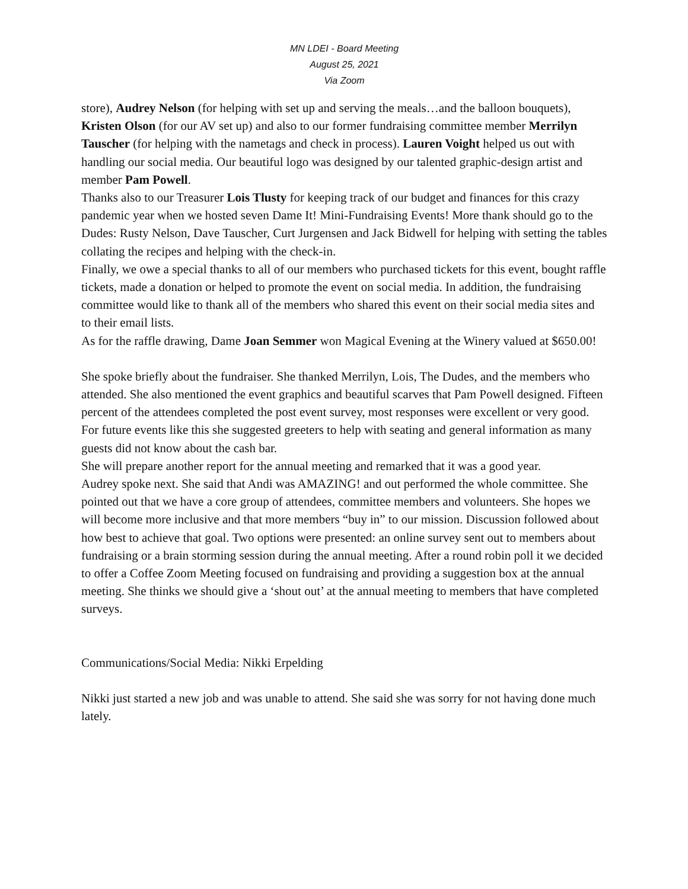MN LDEI - Board Meeting
August 25, 2021
Via Zoom
store), Audrey Nelson (for helping with set up and serving the meals…and the balloon bouquets), Kristen Olson (for our AV set up) and also to our former fundraising committee member Merrilyn Tauscher (for helping with the nametags and check in process). Lauren Voight helped us out with handling our social media. Our beautiful logo was designed by our talented graphic-design artist and member Pam Powell.
Thanks also to our Treasurer Lois Tlusty for keeping track of our budget and finances for this crazy pandemic year when we hosted seven Dame It! Mini-Fundraising Events! More thank should go to the Dudes: Rusty Nelson, Dave Tauscher, Curt Jurgensen and Jack Bidwell for helping with setting the tables collating the recipes and helping with the check-in.
Finally, we owe a special thanks to all of our members who purchased tickets for this event, bought raffle tickets, made a donation or helped to promote the event on social media. In addition, the fundraising committee would like to thank all of the members who shared this event on their social media sites and to their email lists.
As for the raffle drawing, Dame Joan Semmer won Magical Evening at the Winery valued at $650.00!
She spoke briefly about the fundraiser. She thanked Merrilyn, Lois, The Dudes, and the members who attended. She also mentioned the event graphics and beautiful scarves that Pam Powell designed. Fifteen percent of the attendees completed the post event survey, most responses were excellent or very good. For future events like this she suggested greeters to help with seating and general information as many guests did not know about the cash bar.
She will prepare another report for the annual meeting and remarked that it was a good year.
Audrey spoke next. She said that Andi was AMAZING! and out performed the whole committee. She pointed out that we have a core group of attendees, committee members and volunteers. She hopes we will become more inclusive and that more members “buy in” to our mission. Discussion followed about how best to achieve that goal. Two options were presented: an online survey sent out to members about fundraising or a brain storming session during the annual meeting. After a round robin poll it we decided to offer a Coffee Zoom Meeting focused on fundraising and providing a suggestion box at the annual meeting. She thinks we should give a ‘shout out’ at the annual meeting to members that have completed surveys.
Communications/Social Media: Nikki Erpelding
Nikki just started a new job and was unable to attend. She said she was sorry for not having done much lately.